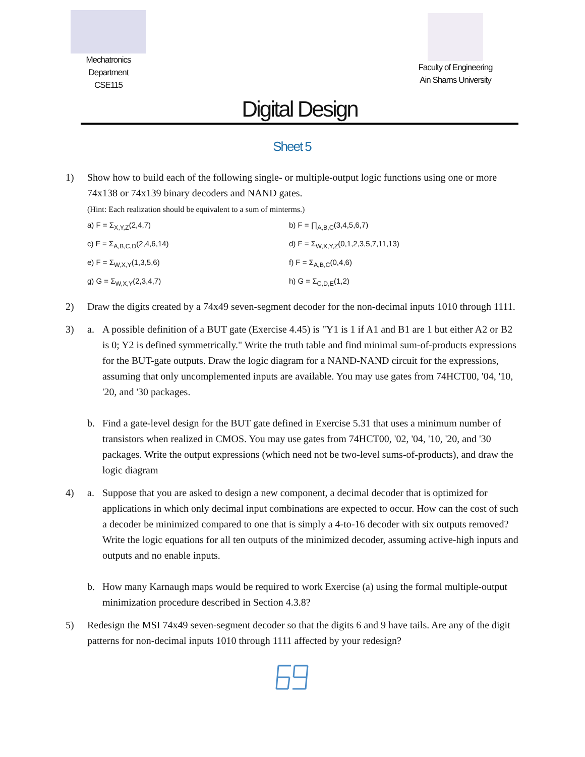Mechatronics
Department
CSE115
Faculty of Engineering
Ain Shams University
Digital Design
Sheet 5
1) Show how to build each of the following single- or multiple-output logic functions using one or more 74x138 or 74x139 binary decoders and NAND gates.
(Hint: Each realization should be equivalent to a sum of minterms.)
a) F = Σ<sub>X,Y,Z</sub>(2,4,7)
b) F = ∏<sub>A,B,C</sub>(3,4,5,6,7)
c) F = Σ<sub>A,B,C,D</sub>(2,4,6,14)
d) F = Σ<sub>W,X,Y,Z</sub>(0,1,2,3,5,7,11,13)
e) F = Σ<sub>W,X,Y</sub>(1,3,5,6)
f) F = Σ<sub>A,B,C</sub>(0,4,6)
g) G = Σ<sub>W,X,Y</sub>(2,3,4,7)
h) G = Σ<sub>C,D,E</sub>(1,2)
2) Draw the digits created by a 74x49 seven-segment decoder for the non-decimal inputs 1010 through 1111.
3) a. A possible definition of a BUT gate (Exercise 4.45) is "Y1 is 1 if A1 and B1 are 1 but either A2 or B2 is 0; Y2 is defined symmetrically." Write the truth table and find minimal sum-of-products expressions for the BUT-gate outputs. Draw the logic diagram for a NAND-NAND circuit for the expressions, assuming that only uncomplemented inputs are available. You may use gates from 74HCT00, '04, '10, '20, and '30 packages.
b. Find a gate-level design for the BUT gate defined in Exercise 5.31 that uses a minimum number of transistors when realized in CMOS. You may use gates from 74HCT00, '02, '04, '10, '20, and '30 packages. Write the output expressions (which need not be two-level sums-of-products), and draw the logic diagram
4) a. Suppose that you are asked to design a new component, a decimal decoder that is optimized for applications in which only decimal input combinations are expected to occur. How can the cost of such a decoder be minimized compared to one that is simply a 4-to-16 decoder with six outputs removed? Write the logic equations for all ten outputs of the minimized decoder, assuming active-high inputs and outputs and no enable inputs.
b. How many Karnaugh maps would be required to work Exercise (a) using the formal multiple-output minimization procedure described in Section 4.3.8?
5) Redesign the MSI 74x49 seven-segment decoder so that the digits 6 and 9 have tails. Are any of the digit patterns for non-decimal inputs 1010 through 1111 affected by your redesign?